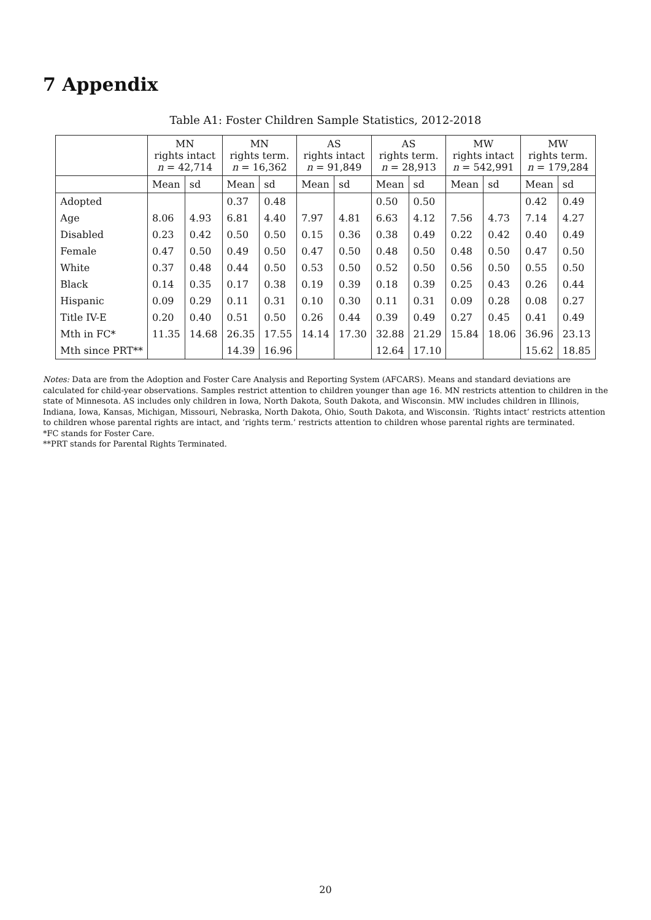7 Appendix
Table A1: Foster Children Sample Statistics, 2012-2018
| | MN rights intact n = 42,714 | | MN rights term. n = 16,362 | | AS rights intact n = 91,849 | | AS rights term. n = 28,913 | | MW rights intact n = 542,991 | | MW rights term. n = 179,284 | |
| --- | --- | --- | --- | --- | --- | --- | --- | --- | --- | --- | --- | --- |
| | Mean | sd | Mean | sd | Mean | sd | Mean | sd | Mean | sd | Mean | sd |
| Adopted | | | 0.37 | 0.48 | | | 0.50 | 0.50 | | | 0.42 | 0.49 |
| Age | 8.06 | 4.93 | 6.81 | 4.40 | 7.97 | 4.81 | 6.63 | 4.12 | 7.56 | 4.73 | 7.14 | 4.27 |
| Disabled | 0.23 | 0.42 | 0.50 | 0.50 | 0.15 | 0.36 | 0.38 | 0.49 | 0.22 | 0.42 | 0.40 | 0.49 |
| Female | 0.47 | 0.50 | 0.49 | 0.50 | 0.47 | 0.50 | 0.48 | 0.50 | 0.48 | 0.50 | 0.47 | 0.50 |
| White | 0.37 | 0.48 | 0.44 | 0.50 | 0.53 | 0.50 | 0.52 | 0.50 | 0.56 | 0.50 | 0.55 | 0.50 |
| Black | 0.14 | 0.35 | 0.17 | 0.38 | 0.19 | 0.39 | 0.18 | 0.39 | 0.25 | 0.43 | 0.26 | 0.44 |
| Hispanic | 0.09 | 0.29 | 0.11 | 0.31 | 0.10 | 0.30 | 0.11 | 0.31 | 0.09 | 0.28 | 0.08 | 0.27 |
| Title IV-E | 0.20 | 0.40 | 0.51 | 0.50 | 0.26 | 0.44 | 0.39 | 0.49 | 0.27 | 0.45 | 0.41 | 0.49 |
| Mth in FC* | 11.35 | 14.68 | 26.35 | 17.55 | 14.14 | 17.30 | 32.88 | 21.29 | 15.84 | 18.06 | 36.96 | 23.13 |
| Mth since PRT** | | | 14.39 | 16.96 | | | 12.64 | 17.10 | | | 15.62 | 18.85 |
Notes: Data are from the Adoption and Foster Care Analysis and Reporting System (AFCARS). Means and standard deviations are calculated for child-year observations. Samples restrict attention to children younger than age 16. MN restricts attention to children in the state of Minnesota. AS includes only children in Iowa, North Dakota, South Dakota, and Wisconsin. MW includes children in Illinois, Indiana, Iowa, Kansas, Michigan, Missouri, Nebraska, North Dakota, Ohio, South Dakota, and Wisconsin. ‘Rights intact’ restricts attention to children whose parental rights are intact, and ‘rights term.’ restricts attention to children whose parental rights are terminated.
*FC stands for Foster Care.
**PRT stands for Parental Rights Terminated.
20